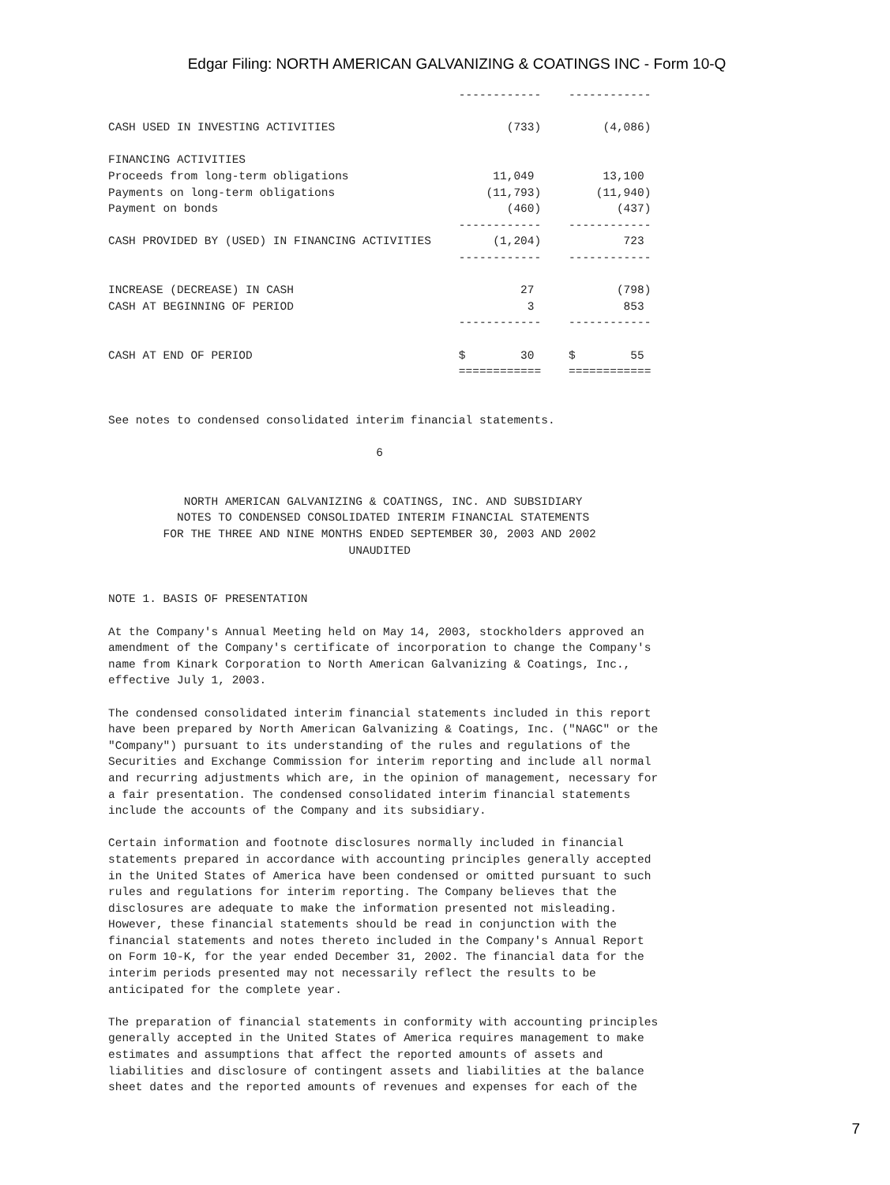Edgar Filing: NORTH AMERICAN GALVANIZING & COATINGS INC - Form 10-Q
                                                   ------------    ------------

CASH USED IN INVESTING ACTIVITIES                         (733)         (4,086)

FINANCING ACTIVITIES
Proceeds from long-term obligations                     11,049          13,100
Payments on long-term obligations                      (11,793)        (11,940)
Payment on bonds                                          (460)           (437)
                                                   ------------    ------------
CASH PROVIDED BY (USED) IN FINANCING ACTIVITIES         (1,204)            723
                                                   ------------    ------------

INCREASE (DECREASE) IN CASH                                 27            (798)
CASH AT BEGINNING OF PERIOD                                  3             853
                                                   ------------    ------------

CASH AT END OF PERIOD                              $        30     $        55
                                                   ============    ============


See notes to condensed consolidated interim financial statements.

                                       6


           NORTH AMERICAN GALVANIZING & COATINGS, INC. AND SUBSIDIARY
          NOTES TO CONDENSED CONSOLIDATED INTERIM FINANCIAL STATEMENTS
        FOR THE THREE AND NINE MONTHS ENDED SEPTEMBER 30, 2003 AND 2002
                                   UNAUDITED


NOTE 1. BASIS OF PRESENTATION

At the Company's Annual Meeting held on May 14, 2003, stockholders approved an
amendment of the Company's certificate of incorporation to change the Company's
name from Kinark Corporation to North American Galvanizing & Coatings, Inc.,
effective July 1, 2003.

The condensed consolidated interim financial statements included in this report
have been prepared by North American Galvanizing & Coatings, Inc. ("NAGC" or the
"Company") pursuant to its understanding of the rules and regulations of the
Securities and Exchange Commission for interim reporting and include all normal
and recurring adjustments which are, in the opinion of management, necessary for
a fair presentation. The condensed consolidated interim financial statements
include the accounts of the Company and its subsidiary.

Certain information and footnote disclosures normally included in financial
statements prepared in accordance with accounting principles generally accepted
in the United States of America have been condensed or omitted pursuant to such
rules and regulations for interim reporting. The Company believes that the
disclosures are adequate to make the information presented not misleading.
However, these financial statements should be read in conjunction with the
financial statements and notes thereto included in the Company's Annual Report
on Form 10-K, for the year ended December 31, 2002. The financial data for the
interim periods presented may not necessarily reflect the results to be
anticipated for the complete year.

The preparation of financial statements in conformity with accounting principles
generally accepted in the United States of America requires management to make
estimates and assumptions that affect the reported amounts of assets and
liabilities and disclosure of contingent assets and liabilities at the balance
sheet dates and the reported amounts of revenues and expenses for each of the
7